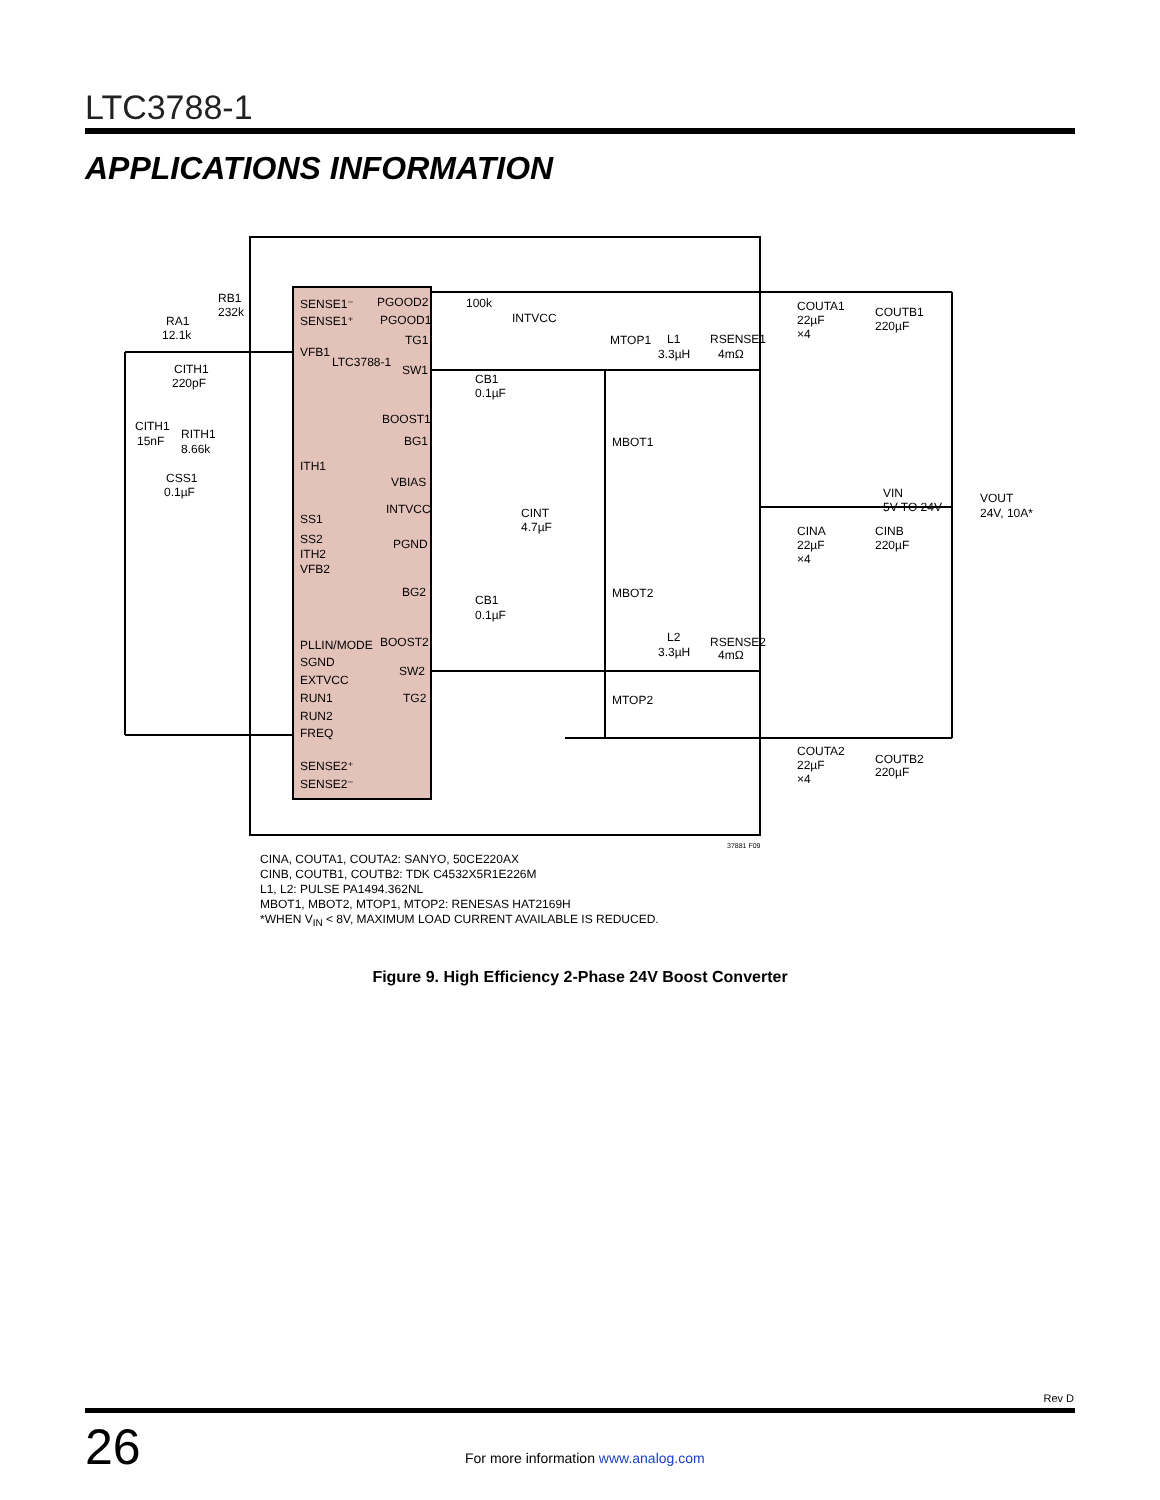LTC3788-1
APPLICATIONS INFORMATION
SENSE1⁻
SENSE1⁺
VFB1
LTC3788-1
ITH1
SS1
SS2
ITH2
VFB2
PLLIN/MODE
SGND
EXTVCC
RUN1
RUN2
FREQ
SENSE2⁺
SENSE2⁻
PGOOD2
PGOOD1
TG1
SW1
BOOST1
BG1
VBIAS
INTVCC
PGND
BG2
BOOST2
SW2
TG2
100k
INTVCC
RB1
232k
RA1
12.1k
CITH1
220pF
CITH1
15nF
RITH1
8.66k
CSS1
0.1µF
CB1
0.1µF
CINT
4.7µF
CB1
0.1µF
MTOP1
MBOT1
MBOT2
MTOP2
L1
3.3µH
RSENSE1
4mΩ
L2
3.3µH
RSENSE2
4mΩ
COUTA1
22µF
×4
COUTB1
220µF
VIN
5V TO 24V
VOUT
24V, 10A*
CINA
22µF
×4
CINB
220µF
COUTA2
22µF
×4
COUTB2
220µF
37881 F09
CINA, COUTA1, COUTA2: SANYO, 50CE220AX
CINB, COUTB1, COUTB2: TDK C4532X5R1E226M
L1, L2: PULSE PA1494.362NL
MBOT1, MBOT2, MTOP1, MTOP2: RENESAS HAT2169H
*WHEN V<sub>IN</sub> < 8V, MAXIMUM LOAD CURRENT AVAILABLE IS REDUCED.
Figure 9. High Efficiency 2-Phase 24V Boost Converter
Rev D
26
For more information www.analog.com